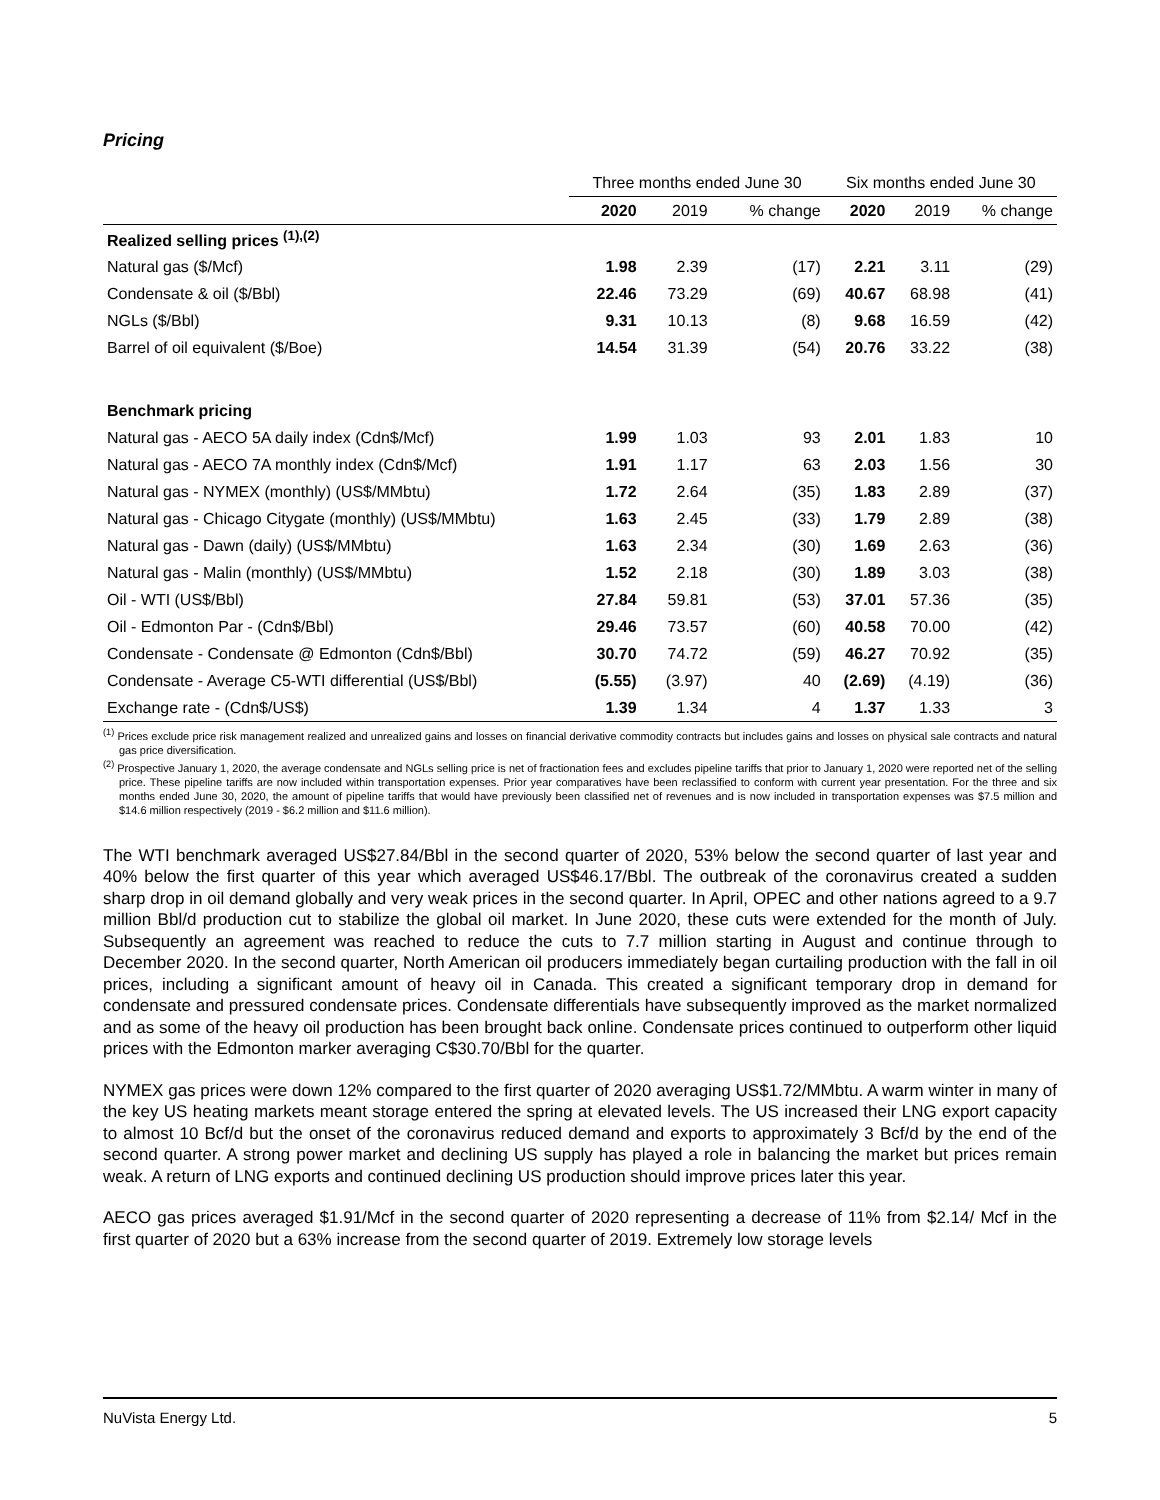Pricing
| | Three months ended June 30 | | | Six months ended June 30 | | |
| --- | --- | --- | --- | --- | --- | --- |
| | 2020 | 2019 | % change | 2020 | 2019 | % change |
| Realized selling prices <sup>(1),(2)</sup> | | | | | | |
| Natural gas ($/Mcf) | 1.98 | 2.39 | (17) | 2.21 | 3.11 | (29) |
| Condensate & oil ($/Bbl) | 22.46 | 73.29 | (69) | 40.67 | 68.98 | (41) |
| NGLs ($/Bbl) | 9.31 | 10.13 | (8) | 9.68 | 16.59 | (42) |
| Barrel of oil equivalent ($/Boe) | 14.54 | 31.39 | (54) | 20.76 | 33.22 | (38) |
| Benchmark pricing | | | | | | |
| Natural gas - AECO 5A daily index (Cdn$/Mcf) | 1.99 | 1.03 | 93 | 2.01 | 1.83 | 10 |
| Natural gas - AECO 7A monthly index (Cdn$/Mcf) | 1.91 | 1.17 | 63 | 2.03 | 1.56 | 30 |
| Natural gas - NYMEX (monthly) (US$/MMbtu) | 1.72 | 2.64 | (35) | 1.83 | 2.89 | (37) |
| Natural gas - Chicago Citygate (monthly) (US$/MMbtu) | 1.63 | 2.45 | (33) | 1.79 | 2.89 | (38) |
| Natural gas - Dawn (daily) (US$/MMbtu) | 1.63 | 2.34 | (30) | 1.69 | 2.63 | (36) |
| Natural gas - Malin (monthly) (US$/MMbtu) | 1.52 | 2.18 | (30) | 1.89 | 3.03 | (38) |
| Oil - WTI (US$/Bbl) | 27.84 | 59.81 | (53) | 37.01 | 57.36 | (35) |
| Oil - Edmonton Par - (Cdn$/Bbl) | 29.46 | 73.57 | (60) | 40.58 | 70.00 | (42) |
| Condensate - Condensate @ Edmonton (Cdn$/Bbl) | 30.70 | 74.72 | (59) | 46.27 | 70.92 | (35) |
| Condensate - Average C5-WTI differential (US$/Bbl) | (5.55) | (3.97) | 40 | (2.69) | (4.19) | (36) |
| Exchange rate - (Cdn$/US$) | 1.39 | 1.34 | 4 | 1.37 | 1.33 | 3 |
<sup>(1)</sup> Prices exclude price risk management realized and unrealized gains and losses on financial derivative commodity contracts but includes gains and losses on physical sale contracts and natural gas price diversification.
<sup>(2)</sup> Prospective January 1, 2020, the average condensate and NGLs selling price is net of fractionation fees and excludes pipeline tariffs that prior to January 1, 2020 were reported net of the selling price. These pipeline tariffs are now included within transportation expenses. Prior year comparatives have been reclassified to conform with current year presentation. For the three and six months ended June 30, 2020, the amount of pipeline tariffs that would have previously been classified net of revenues and is now included in transportation expenses was $7.5 million and $14.6 million respectively (2019 - $6.2 million and $11.6 million).
The WTI benchmark averaged US$27.84/Bbl in the second quarter of 2020, 53% below the second quarter of last year and 40% below the first quarter of this year which averaged US$46.17/Bbl. The outbreak of the coronavirus created a sudden sharp drop in oil demand globally and very weak prices in the second quarter. In April, OPEC and other nations agreed to a 9.7 million Bbl/d production cut to stabilize the global oil market. In June 2020, these cuts were extended for the month of July. Subsequently an agreement was reached to reduce the cuts to 7.7 million starting in August and continue through to December 2020. In the second quarter, North American oil producers immediately began curtailing production with the fall in oil prices, including a significant amount of heavy oil in Canada. This created a significant temporary drop in demand for condensate and pressured condensate prices. Condensate differentials have subsequently improved as the market normalized and as some of the heavy oil production has been brought back online. Condensate prices continued to outperform other liquid prices with the Edmonton marker averaging C$30.70/Bbl for the quarter.
NYMEX gas prices were down 12% compared to the first quarter of 2020 averaging US$1.72/MMbtu. A warm winter in many of the key US heating markets meant storage entered the spring at elevated levels. The US increased their LNG export capacity to almost 10 Bcf/d but the onset of the coronavirus reduced demand and exports to approximately 3 Bcf/d by the end of the second quarter. A strong power market and declining US supply has played a role in balancing the market but prices remain weak. A return of LNG exports and continued declining US production should improve prices later this year.
AECO gas prices averaged $1.91/Mcf in the second quarter of 2020 representing a decrease of 11% from $2.14/ Mcf in the first quarter of 2020 but a 63% increase from the second quarter of 2019. Extremely low storage levels
NuVista Energy Ltd. 5